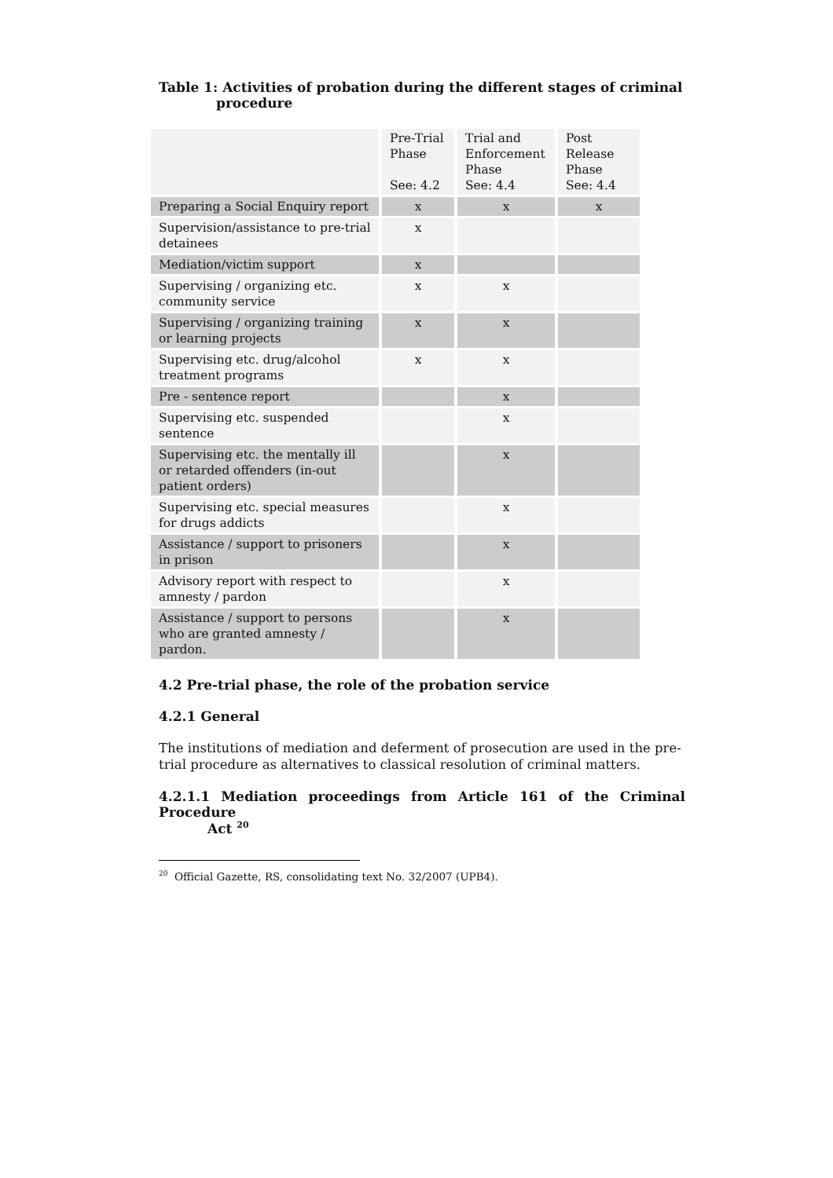Table 1: Activities of probation during the different stages of criminal
procedure
| | Pre-Trial Phase See: 4.2 | Trial and Enforcement Phase See: 4.4 | Post Release Phase See: 4.4 |
| --- | --- | --- | --- |
| Preparing a Social Enquiry report | x | x | x |
| Supervision/assistance to pre-trial detainees | x | | |
| Mediation/victim support | x | | |
| Supervising / organizing etc. community service | x | x | |
| Supervising / organizing training or learning projects | x | x | |
| Supervising etc. drug/alcohol treatment programs | x | x | |
| Pre - sentence report | | x | |
| Supervising etc. suspended sentence | | x | |
| Supervising etc. the mentally ill or retarded offenders (in-out patient orders) | | x | |
| Supervising etc. special measures for drugs addicts | | x | |
| Assistance / support to prisoners in prison | | x | |
| Advisory report with respect to amnesty / pardon | | x | |
| Assistance / support to persons who are granted amnesty / pardon. | | x | |
4.2 Pre-trial phase, the role of the probation service
4.2.1 General
The institutions of mediation and deferment of prosecution are used in the pre-trial procedure as alternatives to classical resolution of criminal matters.
4.2.1.1 Mediation proceedings from Article 161 of the Criminal Procedure
Act <sup>20</sup>
<sup>20</sup> Official Gazette, RS, consolidating text No. 32/2007 (UPB4).